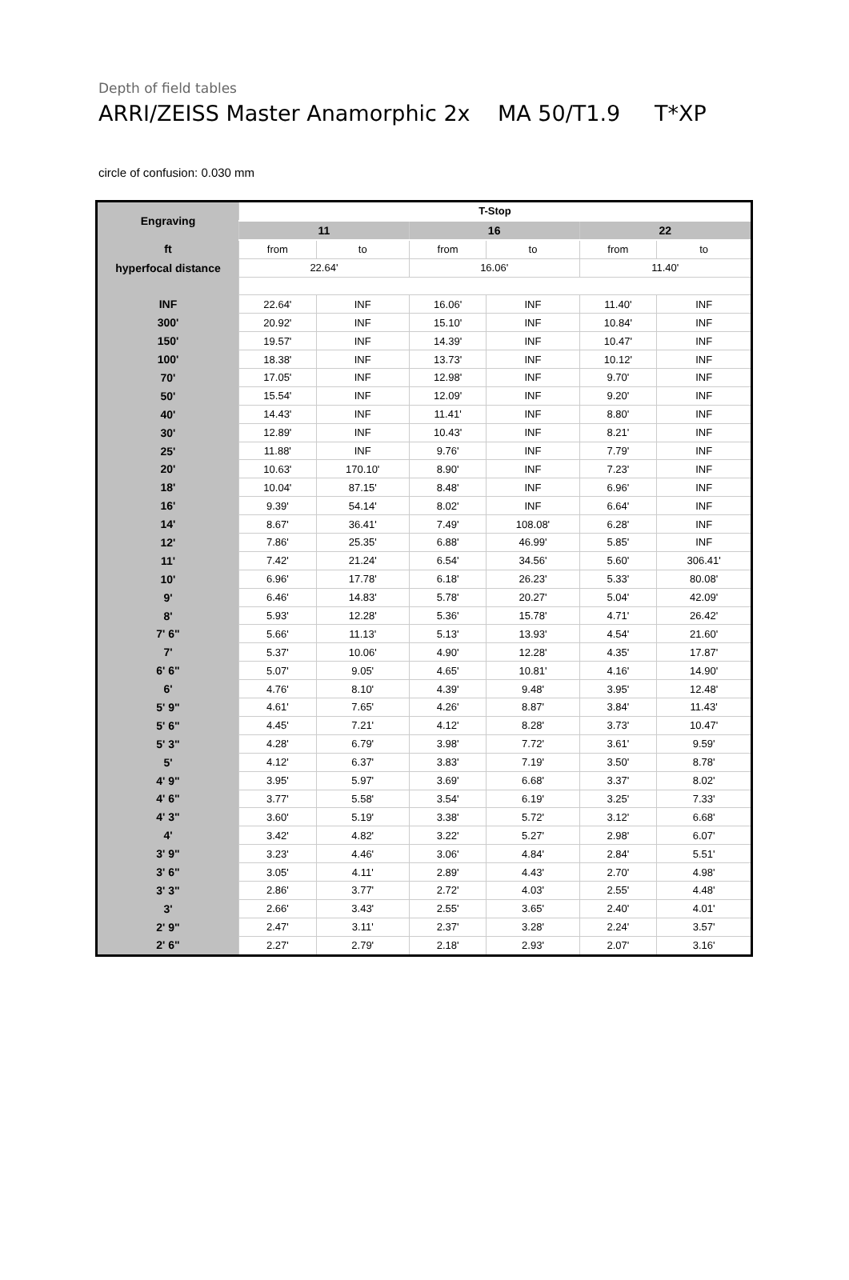Depth of field tables
ARRI/ZEISS Master Anamorphic 2x MA 50/T1.9 T*XP
circle of confusion: 0.030 mm
| Engraving | T-Stop | | | | | |
| --- | --- | --- | --- | --- | --- | --- |
| | 11 | | 16 | | 22 | |
| ft | from | to | from | to | from | to |
| hyperfocal distance | 22.64' | | 16.06' | | 11.40' | |
| INF | 22.64' | INF | 16.06' | INF | 11.40' | INF |
| 300' | 20.92' | INF | 15.10' | INF | 10.84' | INF |
| 150' | 19.57' | INF | 14.39' | INF | 10.47' | INF |
| 100' | 18.38' | INF | 13.73' | INF | 10.12' | INF |
| 70' | 17.05' | INF | 12.98' | INF | 9.70' | INF |
| 50' | 15.54' | INF | 12.09' | INF | 9.20' | INF |
| 40' | 14.43' | INF | 11.41' | INF | 8.80' | INF |
| 30' | 12.89' | INF | 10.43' | INF | 8.21' | INF |
| 25' | 11.88' | INF | 9.76' | INF | 7.79' | INF |
| 20' | 10.63' | 170.10' | 8.90' | INF | 7.23' | INF |
| 18' | 10.04' | 87.15' | 8.48' | INF | 6.96' | INF |
| 16' | 9.39' | 54.14' | 8.02' | INF | 6.64' | INF |
| 14' | 8.67' | 36.41' | 7.49' | 108.08' | 6.28' | INF |
| 12' | 7.86' | 25.35' | 6.88' | 46.99' | 5.85' | INF |
| 11' | 7.42' | 21.24' | 6.54' | 34.56' | 5.60' | 306.41' |
| 10' | 6.96' | 17.78' | 6.18' | 26.23' | 5.33' | 80.08' |
| 9' | 6.46' | 14.83' | 5.78' | 20.27' | 5.04' | 42.09' |
| 8' | 5.93' | 12.28' | 5.36' | 15.78' | 4.71' | 26.42' |
| 7' 6" | 5.66' | 11.13' | 5.13' | 13.93' | 4.54' | 21.60' |
| 7' | 5.37' | 10.06' | 4.90' | 12.28' | 4.35' | 17.87' |
| 6' 6" | 5.07' | 9.05' | 4.65' | 10.81' | 4.16' | 14.90' |
| 6' | 4.76' | 8.10' | 4.39' | 9.48' | 3.95' | 12.48' |
| 5' 9" | 4.61' | 7.65' | 4.26' | 8.87' | 3.84' | 11.43' |
| 5' 6" | 4.45' | 7.21' | 4.12' | 8.28' | 3.73' | 10.47' |
| 5' 3" | 4.28' | 6.79' | 3.98' | 7.72' | 3.61' | 9.59' |
| 5' | 4.12' | 6.37' | 3.83' | 7.19' | 3.50' | 8.78' |
| 4' 9" | 3.95' | 5.97' | 3.69' | 6.68' | 3.37' | 8.02' |
| 4' 6" | 3.77' | 5.58' | 3.54' | 6.19' | 3.25' | 7.33' |
| 4' 3" | 3.60' | 5.19' | 3.38' | 5.72' | 3.12' | 6.68' |
| 4' | 3.42' | 4.82' | 3.22' | 5.27' | 2.98' | 6.07' |
| 3' 9" | 3.23' | 4.46' | 3.06' | 4.84' | 2.84' | 5.51' |
| 3' 6" | 3.05' | 4.11' | 2.89' | 4.43' | 2.70' | 4.98' |
| 3' 3" | 2.86' | 3.77' | 2.72' | 4.03' | 2.55' | 4.48' |
| 3' | 2.66' | 3.43' | 2.55' | 3.65' | 2.40' | 4.01' |
| 2' 9" | 2.47' | 3.11' | 2.37' | 3.28' | 2.24' | 3.57' |
| 2' 6" | 2.27' | 2.79' | 2.18' | 2.93' | 2.07' | 3.16' |